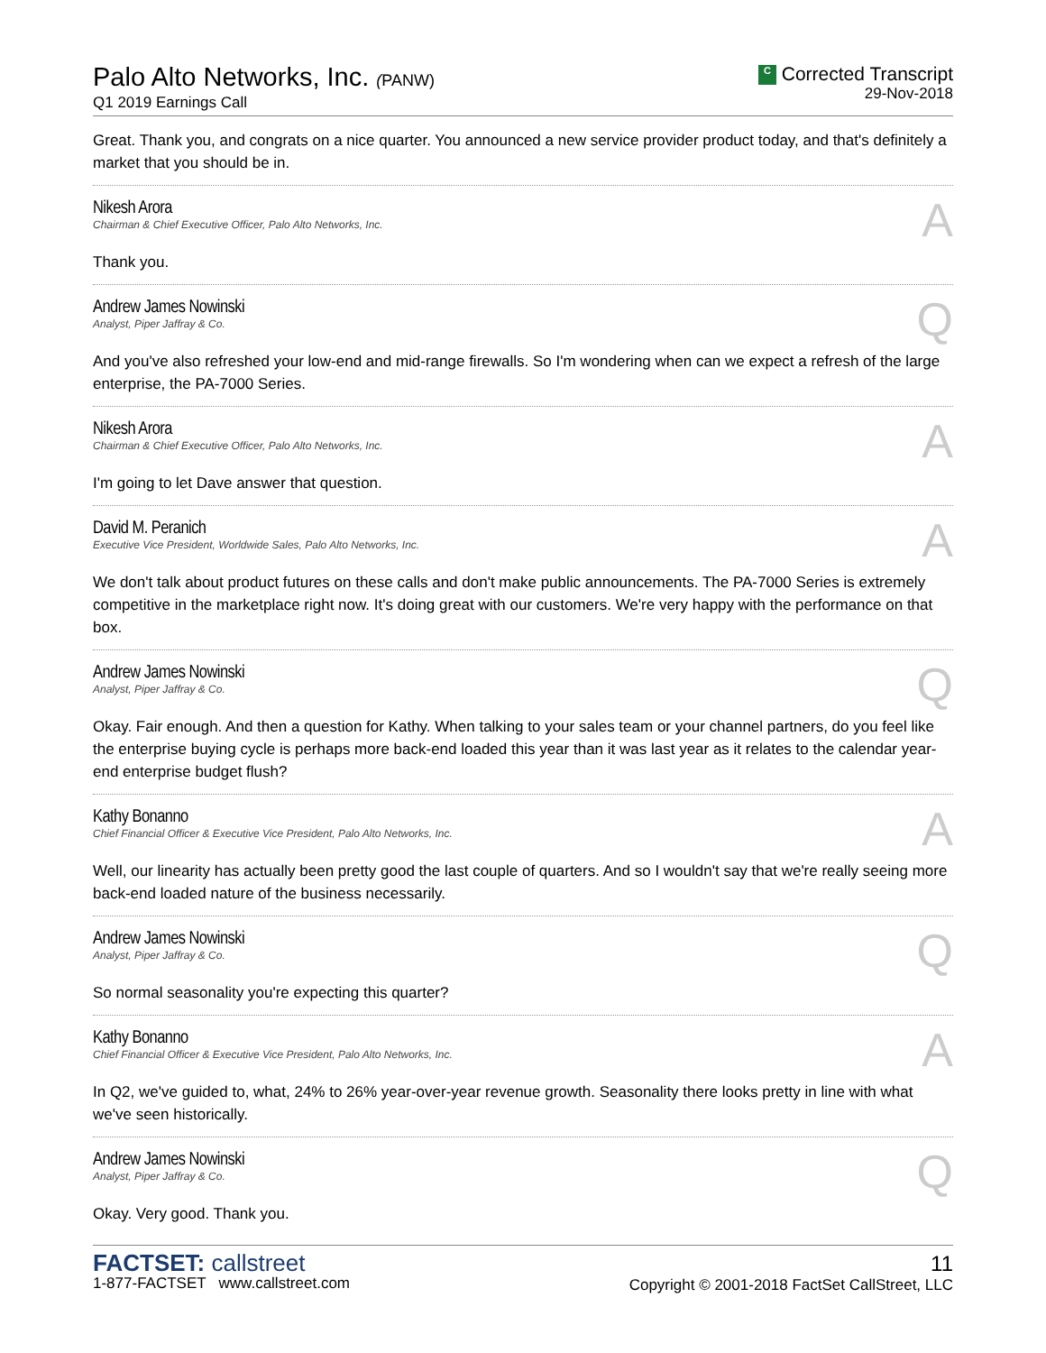Palo Alto Networks, Inc. (PANW)
Q1 2019 Earnings Call
C Corrected Transcript
29-Nov-2018
Great. Thank you, and congrats on a nice quarter. You announced a new service provider product today, and that's definitely a market that you should be in.
Nikesh Arora
Chairman & Chief Executive Officer, Palo Alto Networks, Inc.
A
Thank you.
Andrew James Nowinski
Analyst, Piper Jaffray & Co.
Q
And you've also refreshed your low-end and mid-range firewalls. So I'm wondering when can we expect a refresh of the large enterprise, the PA-7000 Series.
Nikesh Arora
Chairman & Chief Executive Officer, Palo Alto Networks, Inc.
A
I'm going to let Dave answer that question.
David M. Peranich
Executive Vice President, Worldwide Sales, Palo Alto Networks, Inc.
A
We don't talk about product futures on these calls and don't make public announcements. The PA-7000 Series is extremely competitive in the marketplace right now. It's doing great with our customers. We're very happy with the performance on that box.
Andrew James Nowinski
Analyst, Piper Jaffray & Co.
Q
Okay. Fair enough. And then a question for Kathy. When talking to your sales team or your channel partners, do you feel like the enterprise buying cycle is perhaps more back-end loaded this year than it was last year as it relates to the calendar year-end enterprise budget flush?
Kathy Bonanno
Chief Financial Officer & Executive Vice President, Palo Alto Networks, Inc.
A
Well, our linearity has actually been pretty good the last couple of quarters. And so I wouldn't say that we're really seeing more back-end loaded nature of the business necessarily.
Andrew James Nowinski
Analyst, Piper Jaffray & Co.
Q
So normal seasonality you're expecting this quarter?
Kathy Bonanno
Chief Financial Officer & Executive Vice President, Palo Alto Networks, Inc.
A
In Q2, we've guided to, what, 24% to 26% year-over-year revenue growth. Seasonality there looks pretty in line with what we've seen historically.
Andrew James Nowinski
Analyst, Piper Jaffray & Co.
Q
Okay. Very good. Thank you.
FACTSET: callstreet
1-877-FACTSET www.callstreet.com
11
Copyright © 2001-2018 FactSet CallStreet, LLC